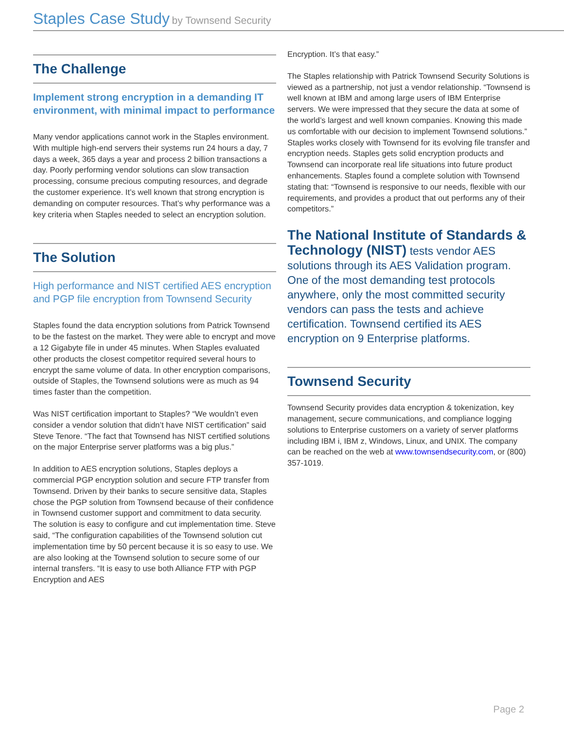Staples Case Study by Townsend Security
The Challenge
Implement strong encryption in a demanding IT environment, with minimal impact to performance
Many vendor applications cannot work in the Staples environment. With multiple high-end servers their systems run 24 hours a day, 7 days a week, 365 days a year and process 2 billion transactions a day. Poorly performing vendor solutions can slow transaction processing, consume precious computing resources, and degrade the customer experience. It’s well known that strong encryption is demanding on computer resources. That’s why performance was a key criteria when Staples needed to select an encryption solution.
The Solution
High performance and NIST certified AES encryption and PGP file encryption from Townsend Security
Staples found the data encryption solutions from Patrick Townsend to be the fastest on the market. They were able to encrypt and move a 12 Gigabyte file in under 45 minutes. When Staples evaluated other products the closest competitor required several hours to encrypt the same volume of data. In other encryption comparisons, outside of Staples, the Townsend solutions were as much as 94 times faster than the competition.
Was NIST certification important to Staples? “We wouldn’t even consider a vendor solution that didn’t have NIST certification” said Steve Tenore. “The fact that Townsend has NIST certified solutions on the major Enterprise server platforms was a big plus.”
In addition to AES encryption solutions, Staples deploys a commercial PGP encryption solution and secure FTP transfer from Townsend. Driven by their banks to secure sensitive data, Staples chose the PGP solution from Townsend because of their confidence in Townsend customer support and commitment to data security. The solution is easy to configure and cut implementation time. Steve said, “The configuration capabilities of the Townsend solution cut implementation time by 50 percent because it is so easy to use. We are also looking at the Townsend solution to secure some of our internal transfers. “It is easy to use both Alliance FTP with PGP Encryption and AES
Encryption. It’s that easy.”
The Staples relationship with Patrick Townsend Security Solutions is viewed as a partnership, not just a vendor relationship. “Townsend is well known at IBM and among large users of IBM Enterprise servers. We were impressed that they secure the data at some of the world’s largest and well known companies. Knowing this made us comfortable with our decision to implement Townsend solutions.” Staples works closely with Townsend for its evolving file transfer and encryption needs. Staples gets solid encryption products and Townsend can incorporate real life situations into future product enhancements. Staples found a complete solution with Townsend stating that: “Townsend is responsive to our needs, flexible with our requirements, and provides a product that out performs any of their competitors.”
The National Institute of Standards & Technology (NIST) tests vendor AES solutions through its AES Validation program. One of the most demanding test protocols anywhere, only the most committed security vendors can pass the tests and achieve certification. Townsend certified its AES encryption on 9 Enterprise platforms.
Townsend Security
Townsend Security provides data encryption & tokenization, key management, secure communications, and compliance logging solutions to Enterprise customers on a variety of server platforms including IBM i, IBM z, Windows, Linux, and UNIX. The company can be reached on the web at www.townsendsecurity.com, or (800) 357-1019.
Page 2